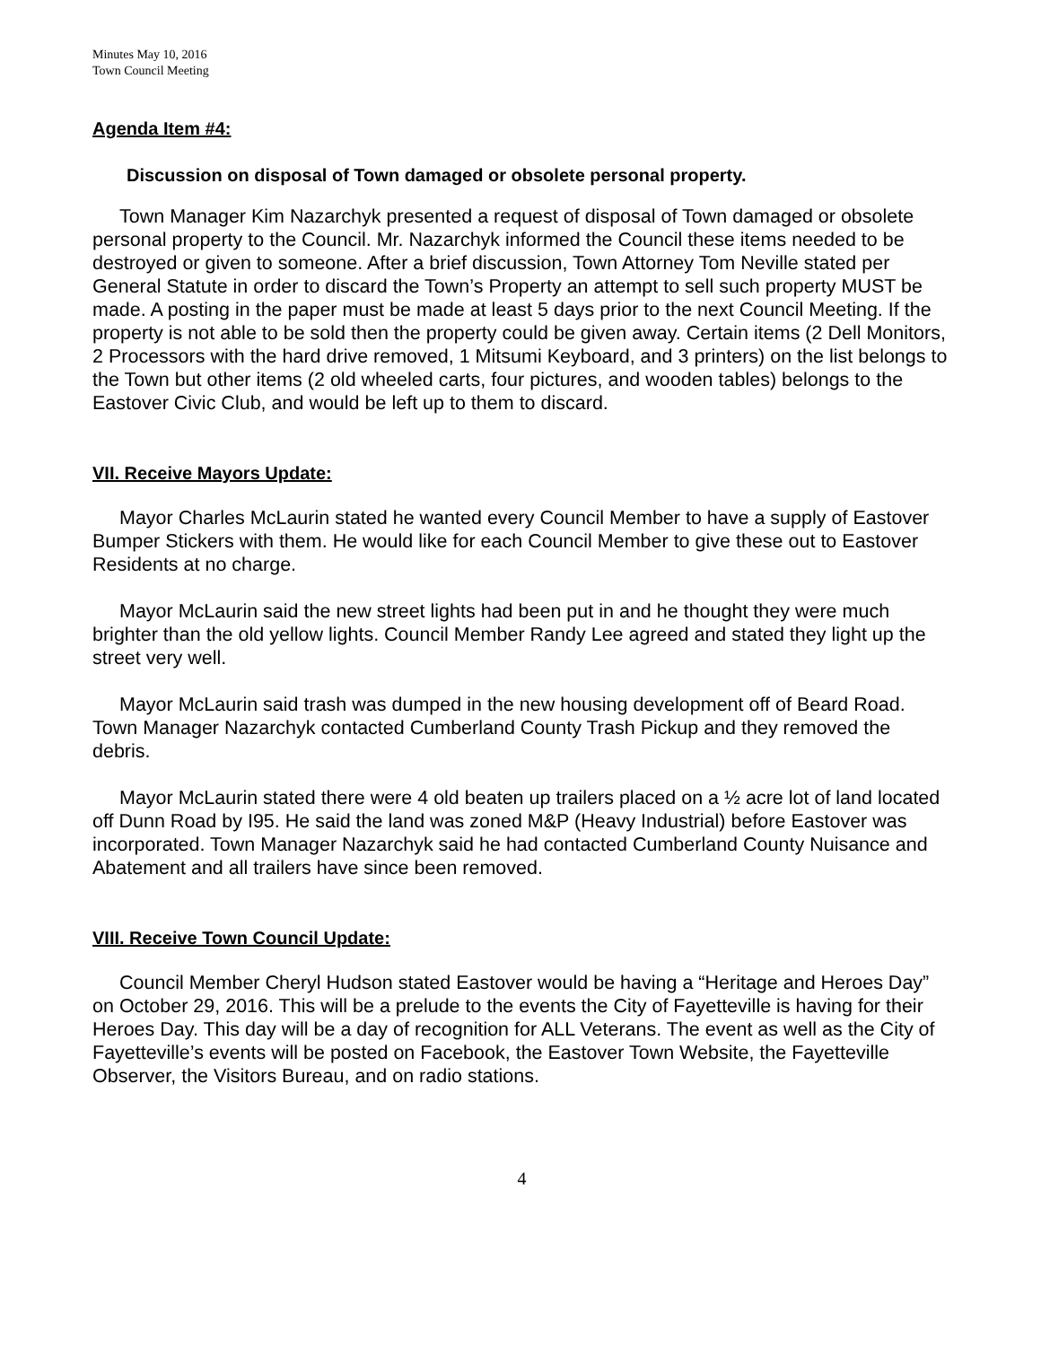Minutes May 10, 2016
Town Council Meeting
Agenda Item #4:
Discussion on disposal of Town damaged or obsolete personal property.
Town Manager Kim Nazarchyk presented a request of disposal of Town damaged or obsolete personal property to the Council. Mr. Nazarchyk informed the Council these items needed to be destroyed or given to someone. After a brief discussion, Town Attorney Tom Neville stated per General Statute in order to discard the Town’s Property an attempt to sell such property MUST be made. A posting in the paper must be made at least 5 days prior to the next Council Meeting. If the property is not able to be sold then the property could be given away. Certain items (2 Dell Monitors, 2 Processors with the hard drive removed, 1 Mitsumi Keyboard, and 3 printers) on the list belongs to the Town but other items (2 old wheeled carts, four pictures, and wooden tables) belongs to the Eastover Civic Club, and would be left up to them to discard.
VII. Receive Mayors Update:
Mayor Charles McLaurin stated he wanted every Council Member to have a supply of Eastover Bumper Stickers with them. He would like for each Council Member to give these out to Eastover Residents at no charge.
Mayor McLaurin said the new street lights had been put in and he thought they were much brighter than the old yellow lights. Council Member Randy Lee agreed and stated they light up the street very well.
Mayor McLaurin said trash was dumped in the new housing development off of Beard Road. Town Manager Nazarchyk contacted Cumberland County Trash Pickup and they removed the debris.
Mayor McLaurin stated there were 4 old beaten up trailers placed on a ½ acre lot of land located off Dunn Road by I95. He said the land was zoned M&P (Heavy Industrial) before Eastover was incorporated. Town Manager Nazarchyk said he had contacted Cumberland County Nuisance and Abatement and all trailers have since been removed.
VIII. Receive Town Council Update:
Council Member Cheryl Hudson stated Eastover would be having a “Heritage and Heroes Day” on October 29, 2016. This will be a prelude to the events the City of Fayetteville is having for their Heroes Day. This day will be a day of recognition for ALL Veterans. The event as well as the City of Fayetteville’s events will be posted on Facebook, the Eastover Town Website, the Fayetteville Observer, the Visitors Bureau, and on radio stations.
4